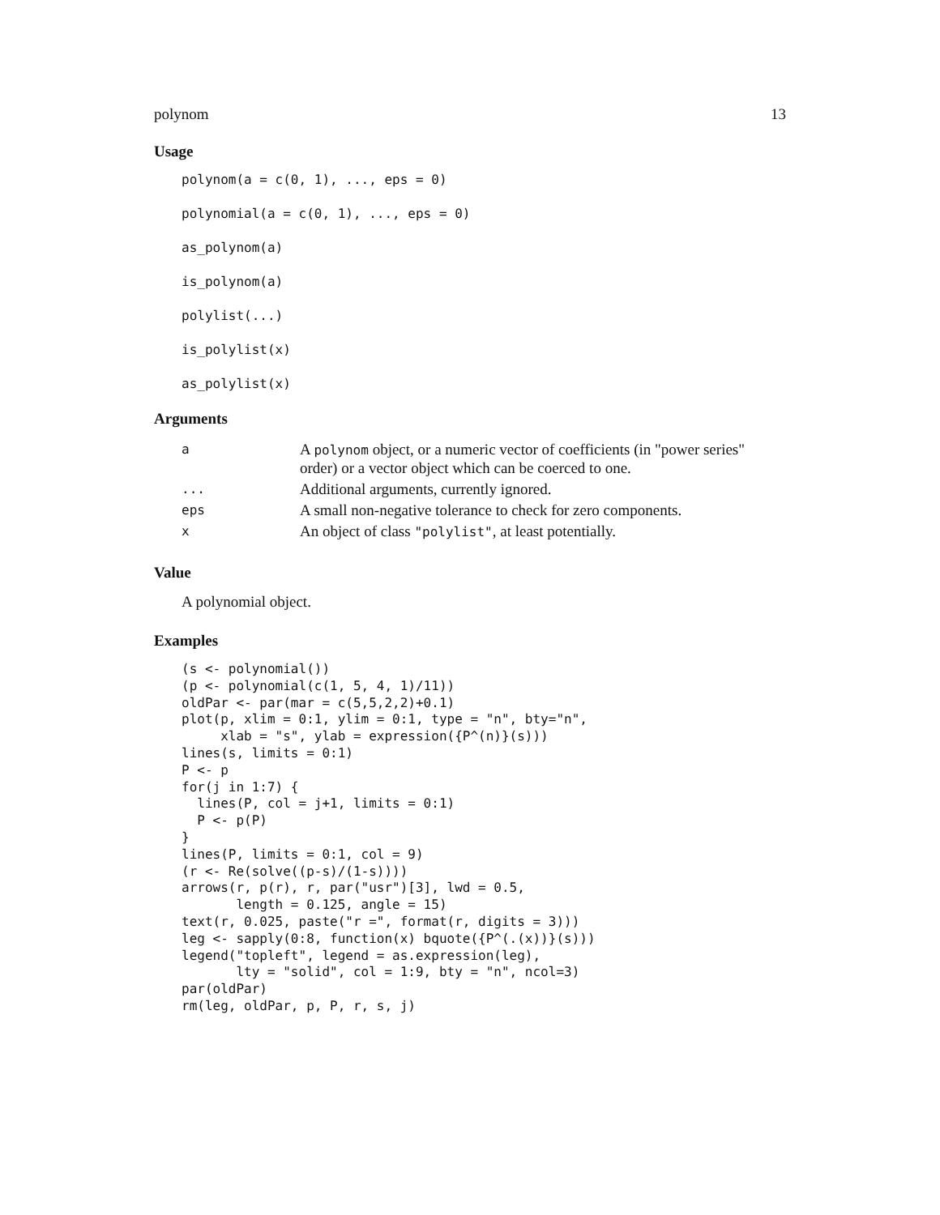polynom 13
Usage
polynom(a = c(0, 1), ..., eps = 0)
polynomial(a = c(0, 1), ..., eps = 0)
as_polynom(a)
is_polynom(a)
polylist(...)
is_polylist(x)
as_polylist(x)
Arguments
| a | A polynom object, or a numeric vector of coefficients (in "power series" order) or a vector object which can be coerced to one. |
| ... | Additional arguments, currently ignored. |
| eps | A small non-negative tolerance to check for zero components. |
| x | An object of class "polylist" , at least potentially. |
Value
A polynomial object.
Examples
(s <- polynomial())
(p <- polynomial(c(1, 5, 4, 1)/11))
oldPar <- par(mar = c(5,5,2,2)+0.1)
plot(p, xlim = 0:1, ylim = 0:1, type = "n", bty="n",
     xlab = "s", ylab = expression({P^(n)}(s)))
lines(s, limits = 0:1)
P <- p
for(j in 1:7) {
  lines(P, col = j+1, limits = 0:1)
  P <- p(P)
}
lines(P, limits = 0:1, col = 9)
(r <- Re(solve((p-s)/(1-s))))
arrows(r, p(r), r, par("usr")[3], lwd = 0.5,
       length = 0.125, angle = 15)
text(r, 0.025, paste("r =", format(r, digits = 3)))
leg <- sapply(0:8, function(x) bquote({P^(.(x))}(s)))
legend("topleft", legend = as.expression(leg),
       lty = "solid", col = 1:9, bty = "n", ncol=3)
par(oldPar)
rm(leg, oldPar, p, P, r, s, j)